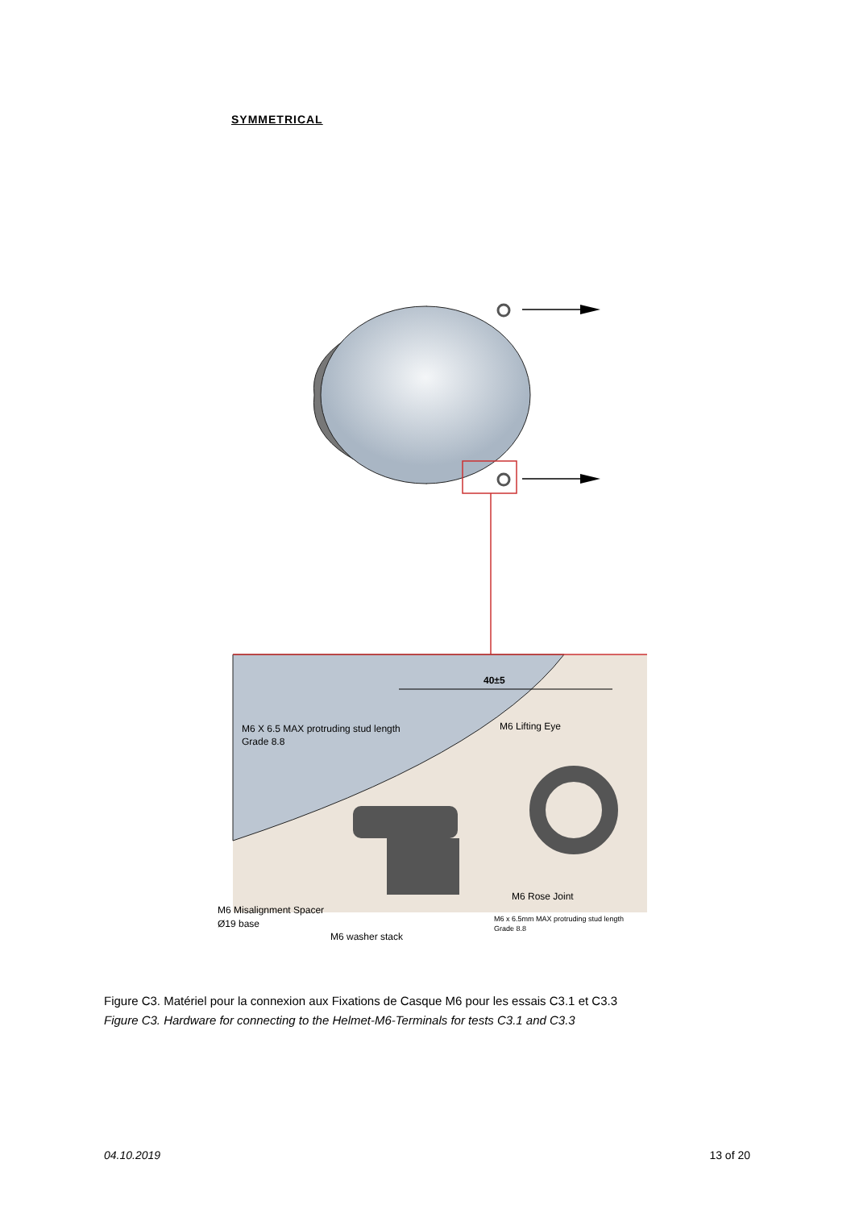SYMMETRICAL
40±5
M6 X 6.5 MAX protruding stud length
Grade 8.8
M6 Lifting Eye
M6 Rose Joint
M6 Misalignment Spacer
Ø19 base
M6 x 6.5mm MAX protruding stud length
Grade 8.8
M6 washer stack
Figure C3. Matériel pour la connexion aux Fixations de Casque M6 pour les essais C3.1 et C3.3
Figure C3. Hardware for connecting to the Helmet-M6-Terminals for tests C3.1 and C3.3
04.10.2019 13 of 20